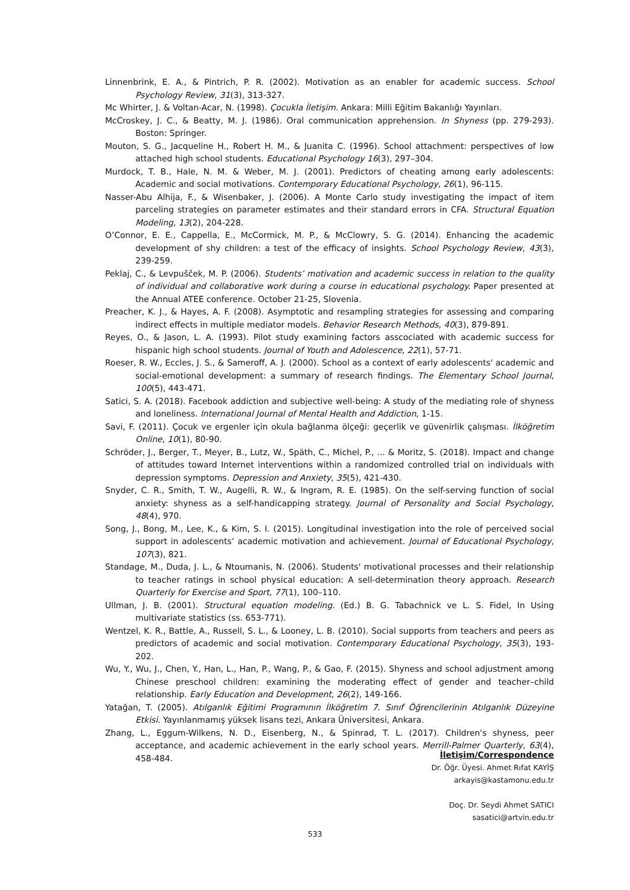Linnenbrink, E. A., & Pintrich, P. R. (2002). Motivation as an enabler for academic success. School Psychology Review, 31(3), 313-327.
Mc Whirter, J. & Voltan-Acar, N. (1998). Çocukla İletişim. Ankara: Milli Eğitim Bakanlığı Yayınları.
McCroskey, J. C., & Beatty, M. J. (1986). Oral communication apprehension. In Shyness (pp. 279-293). Boston: Springer.
Mouton, S. G., Jacqueline H., Robert H. M., & Juanita C. (1996). School attachment: perspectives of low attached high school students. Educational Psychology 16(3), 297–304.
Murdock, T. B., Hale, N. M. & Weber, M. J. (2001). Predictors of cheating among early adolescents: Academic and social motivations. Contemporary Educational Psychology, 26(1), 96-115.
Nasser-Abu Alhija, F., & Wisenbaker, J. (2006). A Monte Carlo study investigating the impact of item parceling strategies on parameter estimates and their standard errors in CFA. Structural Equation Modeling, 13(2), 204-228.
O’Connor, E. E., Cappella, E., McCormick, M. P., & McClowry, S. G. (2014). Enhancing the academic development of shy children: a test of the efficacy of insights. School Psychology Review, 43(3), 239-259.
Peklaj, C., & Levpušček, M. P. (2006). Students’ motivation and academic success in relation to the quality of individual and collaborative work during a course in educational psychology. Paper presented at the Annual ATEE conference. October 21-25, Slovenia.
Preacher, K. J., & Hayes, A. F. (2008). Asymptotic and resampling strategies for assessing and comparing indirect effects in multiple mediator models. Behavior Research Methods, 40(3), 879-891.
Reyes, O., & Jason, L. A. (1993). Pilot study examining factors asscociated with academic success for hispanic high school students. Journal of Youth and Adolescence, 22(1), 57-71.
Roeser, R. W., Eccles, J. S., & Sameroff, A. J. (2000). School as a context of early adolescents' academic and social-emotional development: a summary of research findings. The Elementary School Journal, 100(5), 443-471.
Satici, S. A. (2018). Facebook addiction and subjective well-being: A study of the mediating role of shyness and loneliness. International Journal of Mental Health and Addiction, 1-15.
Savi, F. (2011). Çocuk ve ergenler için okula bağlanma ölçeği: geçerlik ve güvenirlik çalışması. İlköğretim Online, 10(1), 80-90.
Schröder, J., Berger, T., Meyer, B., Lutz, W., Späth, C., Michel, P., ... & Moritz, S. (2018). Impact and change of attitudes toward Internet interventions within a randomized controlled trial on individuals with depression symptoms. Depression and Anxiety, 35(5), 421-430.
Snyder, C. R., Smith, T. W., Augelli, R. W., & Ingram, R. E. (1985). On the self-serving function of social anxiety: shyness as a self-handicapping strategy. Journal of Personality and Social Psychology, 48(4), 970.
Song, J., Bong, M., Lee, K., & Kim, S. I. (2015). Longitudinal investigation into the role of perceived social support in adolescents’ academic motivation and achievement. Journal of Educational Psychology, 107(3), 821.
Standage, M., Duda, J. L., & Ntoumanis, N. (2006). Students' motivational processes and their relationship to teacher ratings in school physical education: A sell-determination theory approach. Research Quarterly for Exercise and Sport, 77(1), 100–110.
Ullman, J. B. (2001). Structural equation modeling. (Ed.) B. G. Tabachnick ve L. S. Fidel, In Using multivariate statistics (ss. 653-771).
Wentzel, K. R., Battle, A., Russell, S. L., & Looney, L. B. (2010). Social supports from teachers and peers as predictors of academic and social motivation. Contemporary Educational Psychology, 35(3), 193-202.
Wu, Y., Wu, J., Chen, Y., Han, L., Han, P., Wang, P., & Gao, F. (2015). Shyness and school adjustment among Chinese preschool children: examining the moderating effect of gender and teacher–child relationship. Early Education and Development, 26(2), 149-166.
Yatağan, T. (2005). Atılganlık Eğitimi Programının İlköğretim 7. Sınıf Öğrencilerinin Atılganlık Düzeyine Etkisi. Yayınlanmamış yüksek lisans tezi, Ankara Üniversitesi, Ankara.
Zhang, L., Eggum-Wilkens, N. D., Eisenberg, N., & Spinrad, T. L. (2017). Children's shyness, peer acceptance, and academic achievement in the early school years. Merrill-Palmer Quarterly, 63(4), 458-484.
İletişim/Correspondence
Dr. Öğr. Üyesi. Ahmet Rıfat KAYİŞ
arkayis@kastamonu.edu.tr
Doç. Dr. Seydi Ahmet SATICI
sasatici@artvin.edu.tr
533